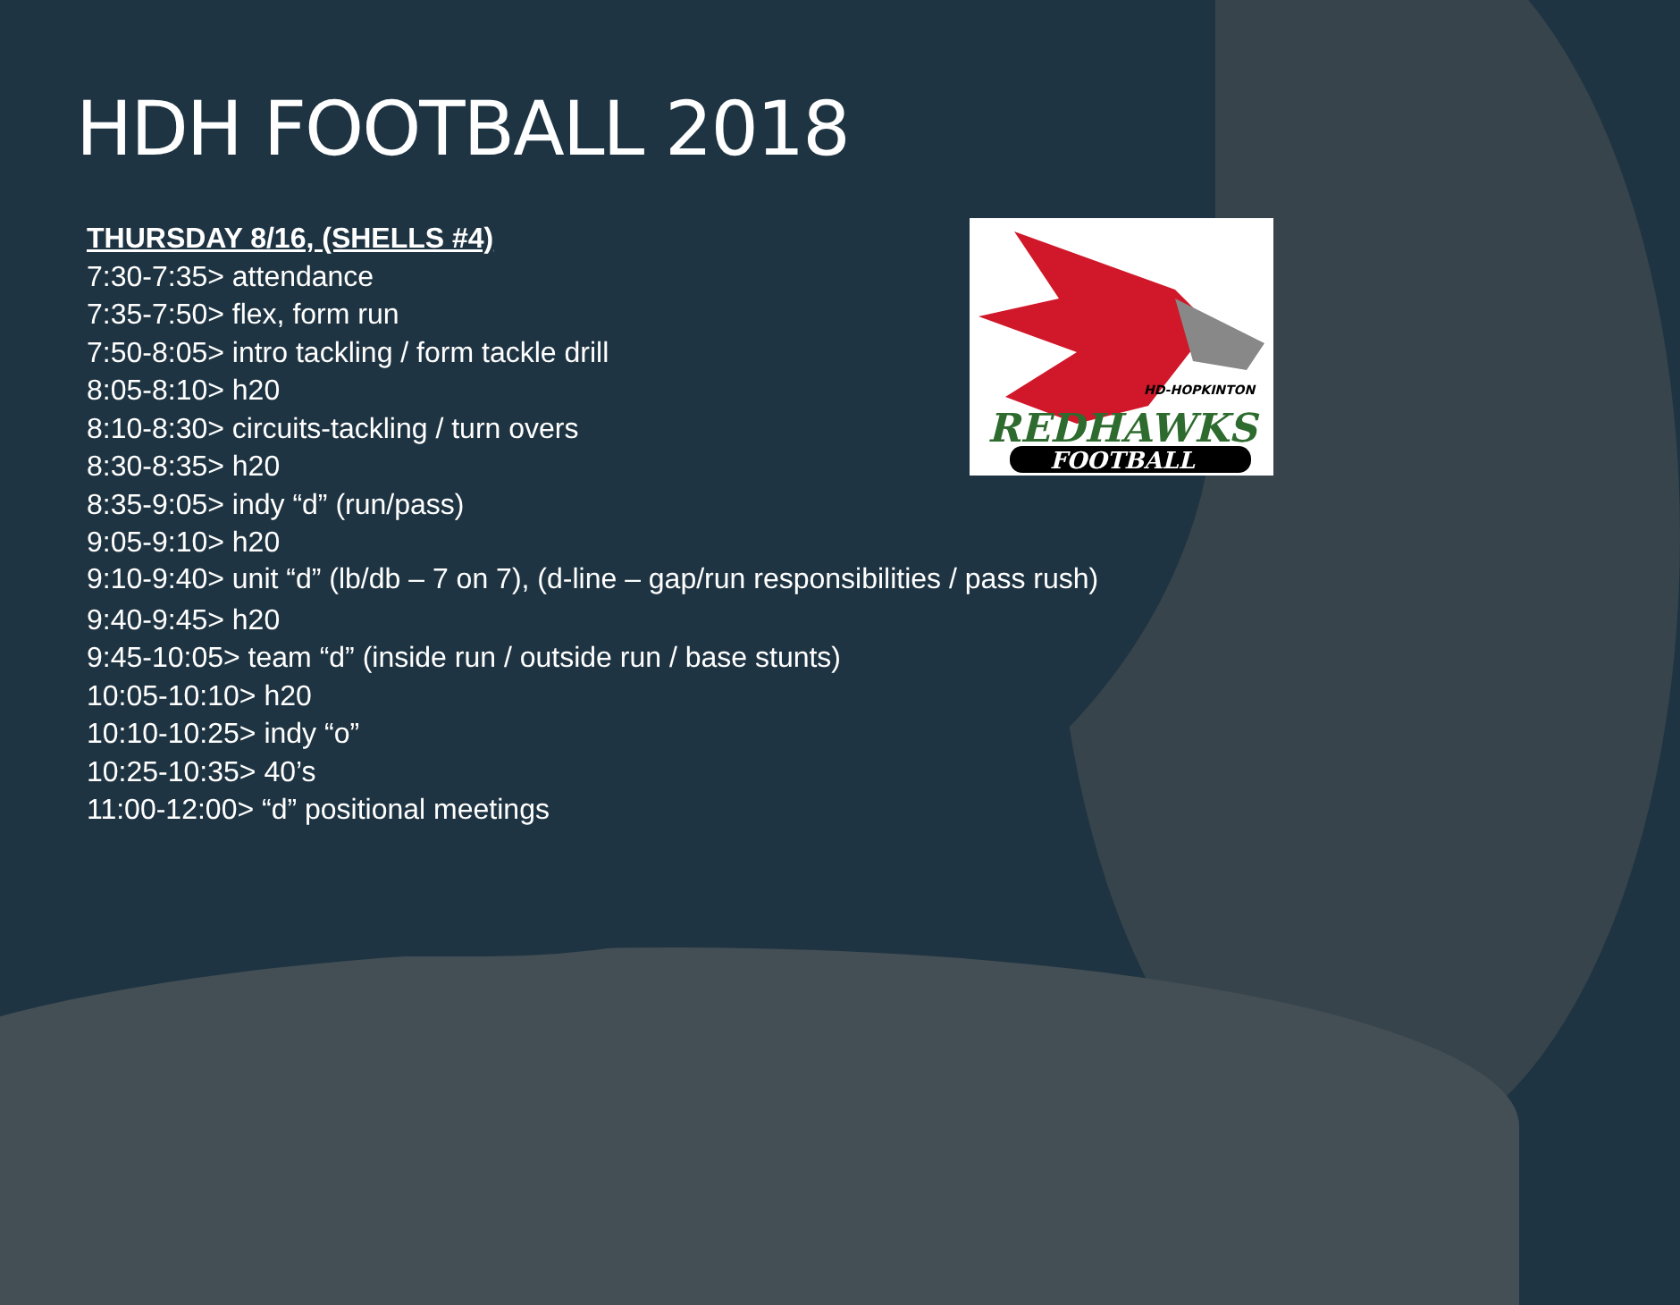REDHAWKS
HD-HOPKINTON
FOOTBALL
HDH FOOTBALL 2018
THURSDAY 8/16, (SHELLS #4)
7:30-7:35> attendance
7:35-7:50> flex, form run
7:50-8:05> intro tackling / form tackle drill
8:05-8:10> h20
8:10-8:30> circuits-tackling / turn overs
8:30-8:35> h20
8:35-9:05> indy “d” (run/pass)
9:05-9:10> h20
9:10-9:40> unit “d” (lb/db – 7 on 7), (d-line – gap/run responsibilities / pass rush)
9:40-9:45> h20
9:45-10:05> team “d” (inside run / outside run / base stunts)
10:05-10:10> h20
10:10-10:25> indy “o”
10:25-10:35> 40’s
11:00-12:00> “d” positional meetings